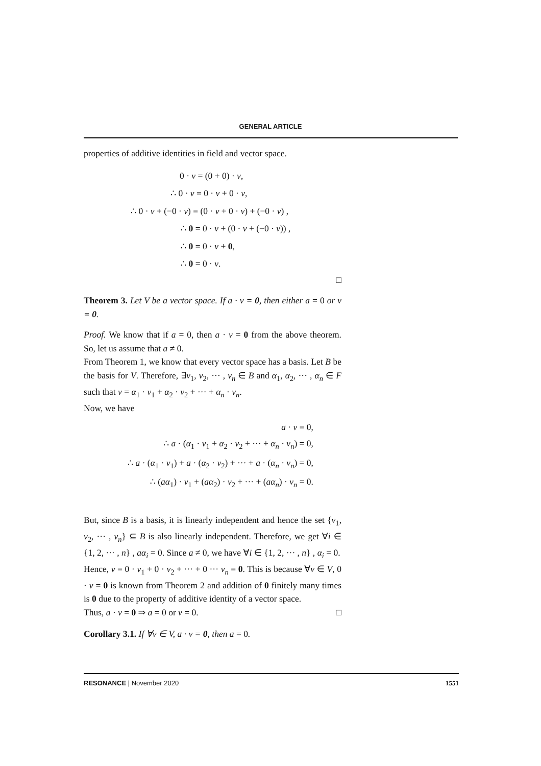GENERAL ARTICLE
properties of additive identities in field and vector space.
| | 0 · v = (0 + 0) · v , |
| | ∴ 0 · v = 0 · v + 0 · v , |
| | ∴ 0 · v + (−0 · v ) = (0 · v + 0 · v ) + (−0 · v ) , |
| | ∴ 0 = 0 · v + (0 · v + (−0 · v )) , |
| | ∴ 0 = 0 · v + 0 , |
| | ∴ 0 = 0 · v . |
□
Theorem 3. Let V be a vector space. If a · v = 0, then either a = 0 or v = 0.
Proof. We know that if a = 0, then a · v = 0 from the above theorem. So, let us assume that a ≠ 0.
From Theorem 1, we know that every vector space has a basis. Let B be the basis for V. Therefore, ∃v<sub>1</sub>, v<sub>2</sub>, ··· , v<sub>n</sub> ∈ B and α<sub>1</sub>, α<sub>2</sub>, ··· , α<sub>n</sub> ∈ F such that v = α<sub>1</sub> · v<sub>1</sub> + α<sub>2</sub> · v<sub>2</sub> + ··· + α<sub>n</sub> · v<sub>n</sub>.
Now, we have
a · v = 0,
∴ a · (α<sub>1</sub> · v<sub>1</sub> + α<sub>2</sub> · v<sub>2</sub> + ··· + α<sub>n</sub> · v<sub>n</sub>) = 0,
∴ a · (α<sub>1</sub> · v<sub>1</sub>) + a · (α<sub>2</sub> · v<sub>2</sub>) + ··· + a · (α<sub>n</sub> · v<sub>n</sub>) = 0,
∴ (aα<sub>1</sub>) · v<sub>1</sub> + (aα<sub>2</sub>) · v<sub>2</sub> + ··· + (aα<sub>n</sub>) · v<sub>n</sub> = 0.
But, since B is a basis, it is linearly independent and hence the set {v<sub>1</sub>, v<sub>2</sub>, ··· , v<sub>n</sub>} ⊆ B is also linearly independent. Therefore, we get ∀i ∈ {1, 2, ··· , n} , aα<sub>i</sub> = 0. Since a ≠ 0, we have ∀i ∈ {1, 2, ··· , n} , α<sub>i</sub> = 0.
Hence, v = 0 · v<sub>1</sub> + 0 · v<sub>2</sub> + ··· + 0 ··· v<sub>n</sub> = 0. This is because ∀v ∈ V, 0 · v = 0 is known from Theorem 2 and addition of 0 finitely many times is 0 due to the property of additive identity of a vector space.
Thus, a · v = 0 ⇒ a = 0 or v = 0. □
Corollary 3.1. If ∀v ∈ V, a · v = 0, then a = 0.
RESONANCE | November 2020 1551